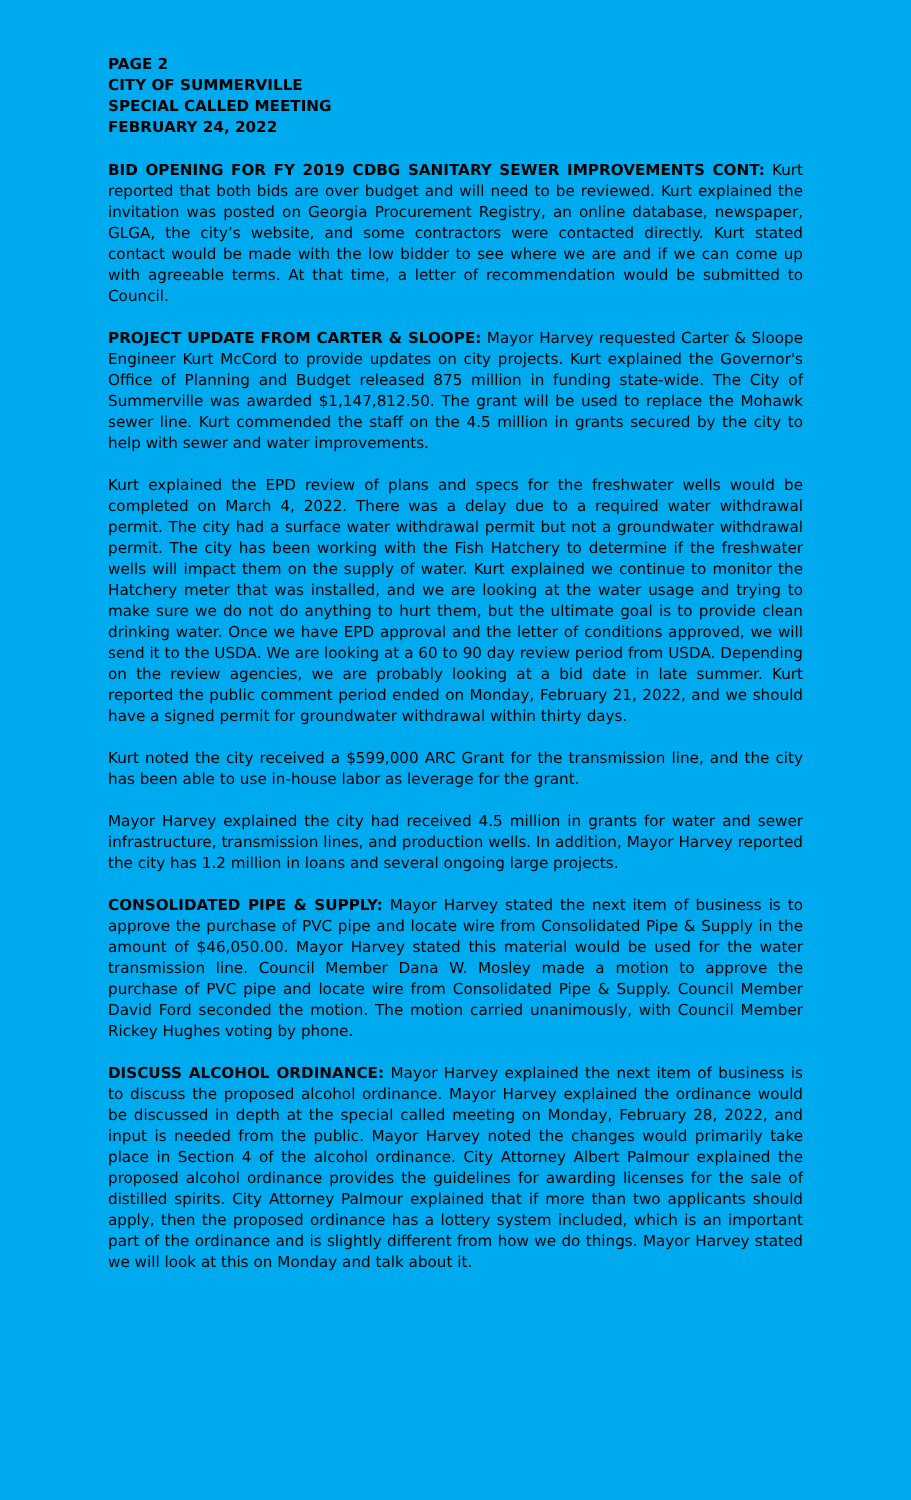PAGE 2
CITY OF SUMMERVILLE
SPECIAL CALLED MEETING
FEBRUARY 24, 2022
BID OPENING FOR FY 2019 CDBG SANITARY SEWER IMPROVEMENTS CONT: Kurt reported that both bids are over budget and will need to be reviewed. Kurt explained the invitation was posted on Georgia Procurement Registry, an online database, newspaper, GLGA, the city’s website, and some contractors were contacted directly. Kurt stated contact would be made with the low bidder to see where we are and if we can come up with agreeable terms. At that time, a letter of recommendation would be submitted to Council.
PROJECT UPDATE FROM CARTER & SLOOPE: Mayor Harvey requested Carter & Sloope Engineer Kurt McCord to provide updates on city projects. Kurt explained the Governor's Office of Planning and Budget released 875 million in funding state-wide. The City of Summerville was awarded $1,147,812.50. The grant will be used to replace the Mohawk sewer line. Kurt commended the staff on the 4.5 million in grants secured by the city to help with sewer and water improvements.
Kurt explained the EPD review of plans and specs for the freshwater wells would be completed on March 4, 2022. There was a delay due to a required water withdrawal permit. The city had a surface water withdrawal permit but not a groundwater withdrawal permit. The city has been working with the Fish Hatchery to determine if the freshwater wells will impact them on the supply of water. Kurt explained we continue to monitor the Hatchery meter that was installed, and we are looking at the water usage and trying to make sure we do not do anything to hurt them, but the ultimate goal is to provide clean drinking water. Once we have EPD approval and the letter of conditions approved, we will send it to the USDA. We are looking at a 60 to 90 day review period from USDA. Depending on the review agencies, we are probably looking at a bid date in late summer. Kurt reported the public comment period ended on Monday, February 21, 2022, and we should have a signed permit for groundwater withdrawal within thirty days.
Kurt noted the city received a $599,000 ARC Grant for the transmission line, and the city has been able to use in-house labor as leverage for the grant.
Mayor Harvey explained the city had received 4.5 million in grants for water and sewer infrastructure, transmission lines, and production wells. In addition, Mayor Harvey reported the city has 1.2 million in loans and several ongoing large projects.
CONSOLIDATED PIPE & SUPPLY: Mayor Harvey stated the next item of business is to approve the purchase of PVC pipe and locate wire from Consolidated Pipe & Supply in the amount of $46,050.00. Mayor Harvey stated this material would be used for the water transmission line. Council Member Dana W. Mosley made a motion to approve the purchase of PVC pipe and locate wire from Consolidated Pipe & Supply. Council Member David Ford seconded the motion. The motion carried unanimously, with Council Member Rickey Hughes voting by phone.
DISCUSS ALCOHOL ORDINANCE: Mayor Harvey explained the next item of business is to discuss the proposed alcohol ordinance. Mayor Harvey explained the ordinance would be discussed in depth at the special called meeting on Monday, February 28, 2022, and input is needed from the public. Mayor Harvey noted the changes would primarily take place in Section 4 of the alcohol ordinance. City Attorney Albert Palmour explained the proposed alcohol ordinance provides the guidelines for awarding licenses for the sale of distilled spirits. City Attorney Palmour explained that if more than two applicants should apply, then the proposed ordinance has a lottery system included, which is an important part of the ordinance and is slightly different from how we do things. Mayor Harvey stated we will look at this on Monday and talk about it.